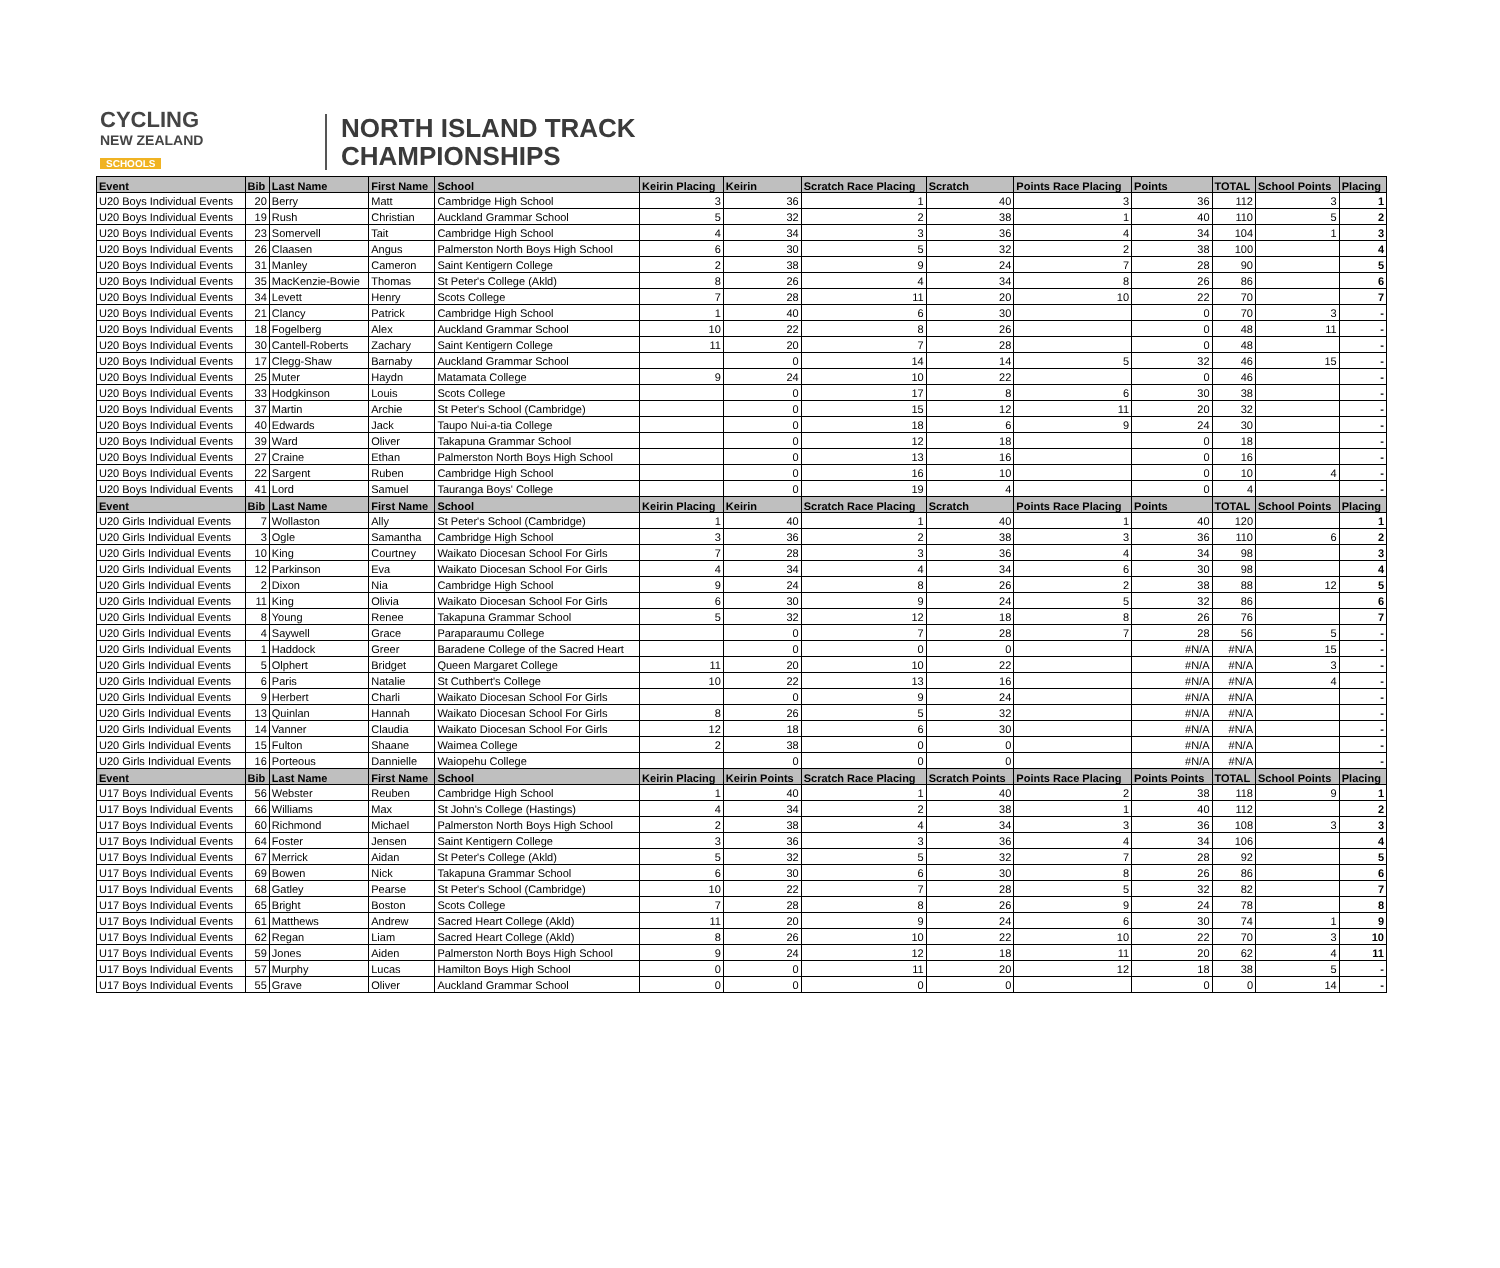CYCLING
NEW ZEALAND
SCHOOLS
NORTH ISLAND TRACK
CHAMPIONSHIPS
| Event | Bib | Last Name | First Name | School | Keirin Placing | Keirin | Scratch Race Placing | Scratch | Points Race Placing | Points | TOTAL | School Points | Placing |
| --- | --- | --- | --- | --- | --- | --- | --- | --- | --- | --- | --- | --- | --- |
| U20 Boys Individual Events | 20 | Berry | Matt | Cambridge High School | 3 | 36 | 1 | 40 | 3 | 36 | 112 | 3 | 1 |
| U20 Boys Individual Events | 19 | Rush | Christian | Auckland Grammar School | 5 | 32 | 2 | 38 | 1 | 40 | 110 | 5 | 2 |
| U20 Boys Individual Events | 23 | Somervell | Tait | Cambridge High School | 4 | 34 | 3 | 36 | 4 | 34 | 104 | 1 | 3 |
| U20 Boys Individual Events | 26 | Claasen | Angus | Palmerston North Boys High School | 6 | 30 | 5 | 32 | 2 | 38 | 100 | | 4 |
| U20 Boys Individual Events | 31 | Manley | Cameron | Saint Kentigern College | 2 | 38 | 9 | 24 | 7 | 28 | 90 | | 5 |
| U20 Boys Individual Events | 35 | MacKenzie-Bowie | Thomas | St Peter's College (Akld) | 8 | 26 | 4 | 34 | 8 | 26 | 86 | | 6 |
| U20 Boys Individual Events | 34 | Levett | Henry | Scots College | 7 | 28 | 11 | 20 | 10 | 22 | 70 | | 7 |
| U20 Boys Individual Events | 21 | Clancy | Patrick | Cambridge High School | 1 | 40 | 6 | 30 | | 0 | 70 | 3 | - |
| U20 Boys Individual Events | 18 | Fogelberg | Alex | Auckland Grammar School | 10 | 22 | 8 | 26 | | 0 | 48 | 11 | - |
| U20 Boys Individual Events | 30 | Cantell-Roberts | Zachary | Saint Kentigern College | 11 | 20 | 7 | 28 | | 0 | 48 | | - |
| U20 Boys Individual Events | 17 | Clegg-Shaw | Barnaby | Auckland Grammar School | | 0 | 14 | 14 | 5 | 32 | 46 | 15 | - |
| U20 Boys Individual Events | 25 | Muter | Haydn | Matamata College | 9 | 24 | 10 | 22 | | 0 | 46 | | - |
| U20 Boys Individual Events | 33 | Hodgkinson | Louis | Scots College | | 0 | 17 | 8 | 6 | 30 | 38 | | - |
| U20 Boys Individual Events | 37 | Martin | Archie | St Peter's School (Cambridge) | | 0 | 15 | 12 | 11 | 20 | 32 | | - |
| U20 Boys Individual Events | 40 | Edwards | Jack | Taupo Nui-a-tia College | | 0 | 18 | 6 | 9 | 24 | 30 | | - |
| U20 Boys Individual Events | 39 | Ward | Oliver | Takapuna Grammar School | | 0 | 12 | 18 | | 0 | 18 | | - |
| U20 Boys Individual Events | 27 | Craine | Ethan | Palmerston North Boys High School | | 0 | 13 | 16 | | 0 | 16 | | - |
| U20 Boys Individual Events | 22 | Sargent | Ruben | Cambridge High School | | 0 | 16 | 10 | | 0 | 10 | 4 | - |
| U20 Boys Individual Events | 41 | Lord | Samuel | Tauranga Boys' College | | 0 | 19 | 4 | | 0 | 4 | | - |
| Event | Bib | Last Name | First Name | School | Keirin Placing | Keirin | Scratch Race Placing | Scratch | Points Race Placing | Points | TOTAL | School Points | Placing |
| U20 Girls Individual Events | 7 | Wollaston | Ally | St Peter's School (Cambridge) | 1 | 40 | 1 | 40 | 1 | 40 | 120 | | 1 |
| U20 Girls Individual Events | 3 | Ogle | Samantha | Cambridge High School | 3 | 36 | 2 | 38 | 3 | 36 | 110 | 6 | 2 |
| U20 Girls Individual Events | 10 | King | Courtney | Waikato Diocesan School For Girls | 7 | 28 | 3 | 36 | 4 | 34 | 98 | | 3 |
| U20 Girls Individual Events | 12 | Parkinson | Eva | Waikato Diocesan School For Girls | 4 | 34 | 4 | 34 | 6 | 30 | 98 | | 4 |
| U20 Girls Individual Events | 2 | Dixon | Nia | Cambridge High School | 9 | 24 | 8 | 26 | 2 | 38 | 88 | 12 | 5 |
| U20 Girls Individual Events | 11 | King | Olivia | Waikato Diocesan School For Girls | 6 | 30 | 9 | 24 | 5 | 32 | 86 | | 6 |
| U20 Girls Individual Events | 8 | Young | Renee | Takapuna Grammar School | 5 | 32 | 12 | 18 | 8 | 26 | 76 | | 7 |
| U20 Girls Individual Events | 4 | Saywell | Grace | Paraparaumu College | | 0 | 7 | 28 | 7 | 28 | 56 | 5 | - |
| U20 Girls Individual Events | 1 | Haddock | Greer | Baradene College of the Sacred Heart | | 0 | 0 | 0 | | #N/A | #N/A | 15 | - |
| U20 Girls Individual Events | 5 | Olphert | Bridget | Queen Margaret College | 11 | 20 | 10 | 22 | | #N/A | #N/A | 3 | - |
| U20 Girls Individual Events | 6 | Paris | Natalie | St Cuthbert's College | 10 | 22 | 13 | 16 | | #N/A | #N/A | 4 | - |
| U20 Girls Individual Events | 9 | Herbert | Charli | Waikato Diocesan School For Girls | | 0 | 9 | 24 | | #N/A | #N/A | | - |
| U20 Girls Individual Events | 13 | Quinlan | Hannah | Waikato Diocesan School For Girls | 8 | 26 | 5 | 32 | | #N/A | #N/A | | - |
| U20 Girls Individual Events | 14 | Vanner | Claudia | Waikato Diocesan School For Girls | 12 | 18 | 6 | 30 | | #N/A | #N/A | | - |
| U20 Girls Individual Events | 15 | Fulton | Shaane | Waimea College | 2 | 38 | 0 | 0 | | #N/A | #N/A | | - |
| U20 Girls Individual Events | 16 | Porteous | Dannielle | Waiopehu College | | 0 | 0 | 0 | | #N/A | #N/A | | - |
| Event | Bib | Last Name | First Name | School | Keirin Placing | Keirin Points | Scratch Race Placing | Scratch Points | Points Race Placing | Points Points | TOTAL | School Points | Placing |
| U17 Boys Individual Events | 56 | Webster | Reuben | Cambridge High School | 1 | 40 | 1 | 40 | 2 | 38 | 118 | 9 | 1 |
| U17 Boys Individual Events | 66 | Williams | Max | St John's College (Hastings) | 4 | 34 | 2 | 38 | 1 | 40 | 112 | | 2 |
| U17 Boys Individual Events | 60 | Richmond | Michael | Palmerston North Boys High School | 2 | 38 | 4 | 34 | 3 | 36 | 108 | 3 | 3 |
| U17 Boys Individual Events | 64 | Foster | Jensen | Saint Kentigern College | 3 | 36 | 3 | 36 | 4 | 34 | 106 | | 4 |
| U17 Boys Individual Events | 67 | Merrick | Aidan | St Peter's College (Akld) | 5 | 32 | 5 | 32 | 7 | 28 | 92 | | 5 |
| U17 Boys Individual Events | 69 | Bowen | Nick | Takapuna Grammar School | 6 | 30 | 6 | 30 | 8 | 26 | 86 | | 6 |
| U17 Boys Individual Events | 68 | Gatley | Pearse | St Peter's School (Cambridge) | 10 | 22 | 7 | 28 | 5 | 32 | 82 | | 7 |
| U17 Boys Individual Events | 65 | Bright | Boston | Scots College | 7 | 28 | 8 | 26 | 9 | 24 | 78 | | 8 |
| U17 Boys Individual Events | 61 | Matthews | Andrew | Sacred Heart College (Akld) | 11 | 20 | 9 | 24 | 6 | 30 | 74 | 1 | 9 |
| U17 Boys Individual Events | 62 | Regan | Liam | Sacred Heart College (Akld) | 8 | 26 | 10 | 22 | 10 | 22 | 70 | 3 | 10 |
| U17 Boys Individual Events | 59 | Jones | Aiden | Palmerston North Boys High School | 9 | 24 | 12 | 18 | 11 | 20 | 62 | 4 | 11 |
| U17 Boys Individual Events | 57 | Murphy | Lucas | Hamilton Boys High School | 0 | 0 | 11 | 20 | 12 | 18 | 38 | 5 | - |
| U17 Boys Individual Events | 55 | Grave | Oliver | Auckland Grammar School | 0 | 0 | 0 | 0 | | 0 | 0 | 14 | - |